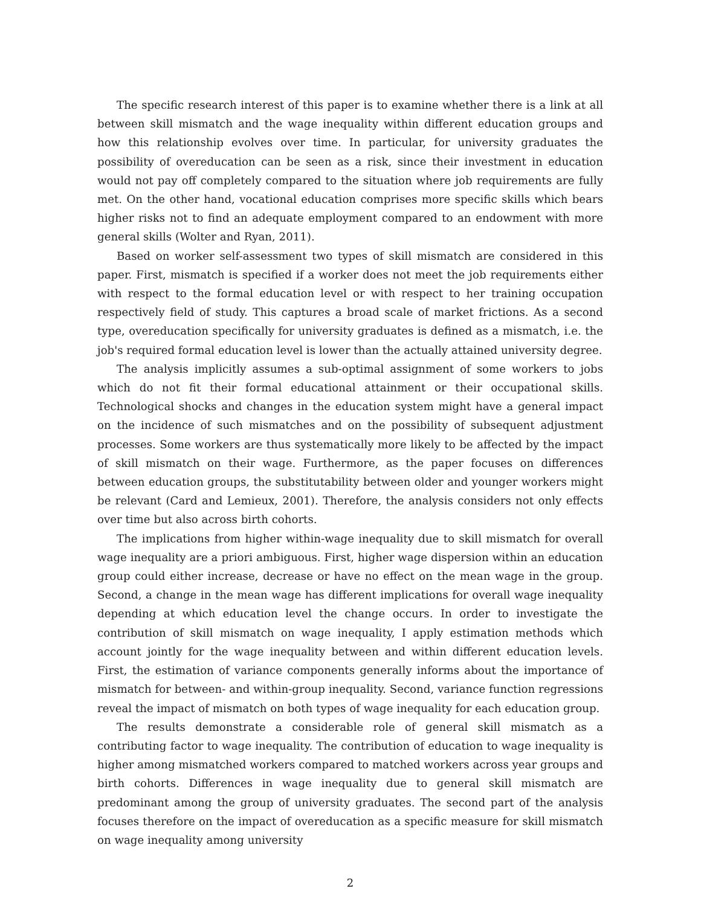The specific research interest of this paper is to examine whether there is a link at all between skill mismatch and the wage inequality within different education groups and how this relationship evolves over time. In particular, for university graduates the possibility of overeducation can be seen as a risk, since their investment in education would not pay off completely compared to the situation where job requirements are fully met. On the other hand, vocational education comprises more specific skills which bears higher risks not to find an adequate employment compared to an endowment with more general skills (Wolter and Ryan, 2011).
Based on worker self-assessment two types of skill mismatch are considered in this paper. First, mismatch is specified if a worker does not meet the job requirements either with respect to the formal education level or with respect to her training occupation respectively field of study. This captures a broad scale of market frictions. As a second type, overeducation specifically for university graduates is defined as a mismatch, i.e. the job's required formal education level is lower than the actually attained university degree.
The analysis implicitly assumes a sub-optimal assignment of some workers to jobs which do not fit their formal educational attainment or their occupational skills. Technological shocks and changes in the education system might have a general impact on the incidence of such mismatches and on the possibility of subsequent adjustment processes. Some workers are thus systematically more likely to be affected by the impact of skill mismatch on their wage. Furthermore, as the paper focuses on differences between education groups, the substitutability between older and younger workers might be relevant (Card and Lemieux, 2001). Therefore, the analysis considers not only effects over time but also across birth cohorts.
The implications from higher within-wage inequality due to skill mismatch for overall wage inequality are a priori ambiguous. First, higher wage dispersion within an education group could either increase, decrease or have no effect on the mean wage in the group. Second, a change in the mean wage has different implications for overall wage inequality depending at which education level the change occurs. In order to investigate the contribution of skill mismatch on wage inequality, I apply estimation methods which account jointly for the wage inequality between and within different education levels. First, the estimation of variance components generally informs about the importance of mismatch for between- and within-group inequality. Second, variance function regressions reveal the impact of mismatch on both types of wage inequality for each education group.
The results demonstrate a considerable role of general skill mismatch as a contributing factor to wage inequality. The contribution of education to wage inequality is higher among mismatched workers compared to matched workers across year groups and birth cohorts. Differences in wage inequality due to general skill mismatch are predominant among the group of university graduates. The second part of the analysis focuses therefore on the impact of overeducation as a specific measure for skill mismatch on wage inequality among university
2